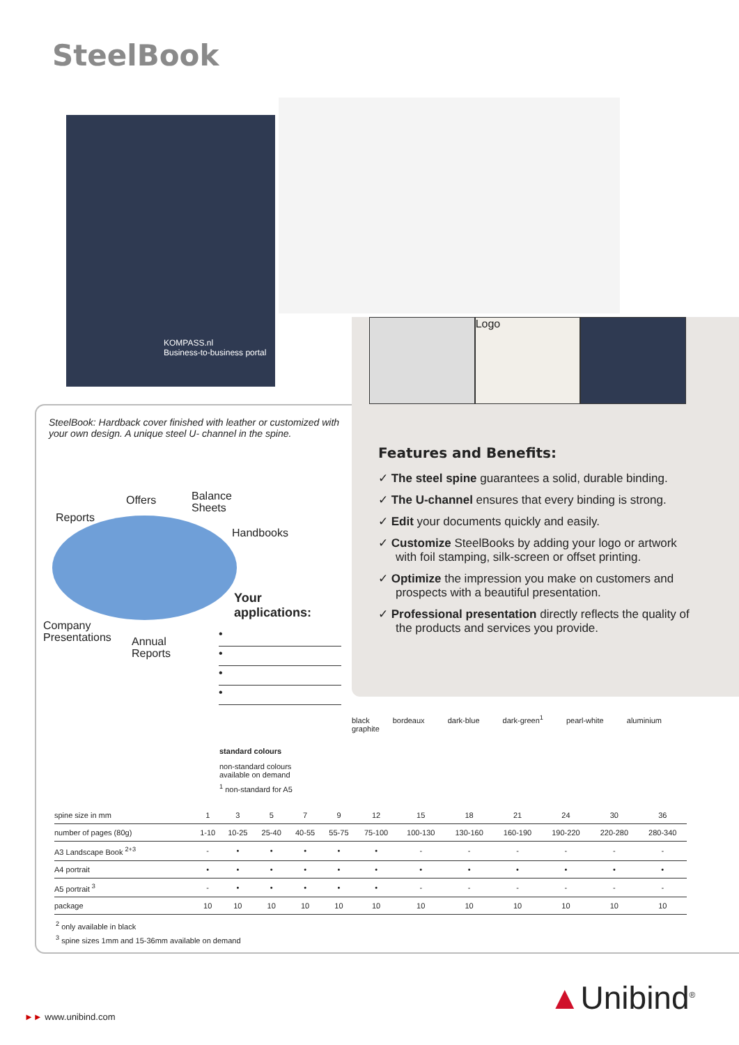SteelBook
KOMPASS.nl
Business-to-business portal
Logo
SteelBook: Hardback cover finished with leather or customized with your own design. A unique steel U- channel in the spine.
Offers
Balance
Sheets
Reports
Handbooks
Company
Presentations
Annual
Reports
Your applications:
•
•
•
•
Features and Benefits:
✓ The steel spine guarantees a solid, durable binding.
✓ The U-channel ensures that every binding is strong.
✓ Edit your documents quickly and easily.
✓ Customize SteelBooks by adding your logo or artwork with foil stamping, silk-screen or offset printing.
✓ Optimize the impression you make on customers and prospects with a beautiful presentation.
✓ Professional presentation directly reflects the quality of the products and services you provide.
black bordeaux dark-blue dark-green<sup>1</sup> pearl-white aluminium graphite
standard colours
non-standard colours
available on demand
<sup>1</sup> non-standard for A5
| spine size in mm | 1 | 3 | 5 | 7 | 9 | 12 | 15 | 18 | 21 | 24 | 30 | 36 |
| number of pages (80g) | 1-10 | 10-25 | 25-40 | 40-55 | 55-75 | 75-100 | 100-130 | 130-160 | 160-190 | 190-220 | 220-280 | 280-340 |
| A3 Landscape Book <sup>2+3</sup> | - | • | • | • | • | • | - | - | - | - | - | - |
| A4 portrait | • | • | • | • | • | • | • | • | • | • | • | • |
| A5 portrait <sup>3</sup> | - | • | • | • | • | • | - | - | - | - | - | - |
| package | 10 | 10 | 10 | 10 | 10 | 10 | 10 | 10 | 10 | 10 | 10 | 10 |
<sup>2</sup> only available in black
<sup>3</sup> spine sizes 1mm and 15-36mm available on demand
►► www.unibind.com ▲Unibind<sup>®</sup>